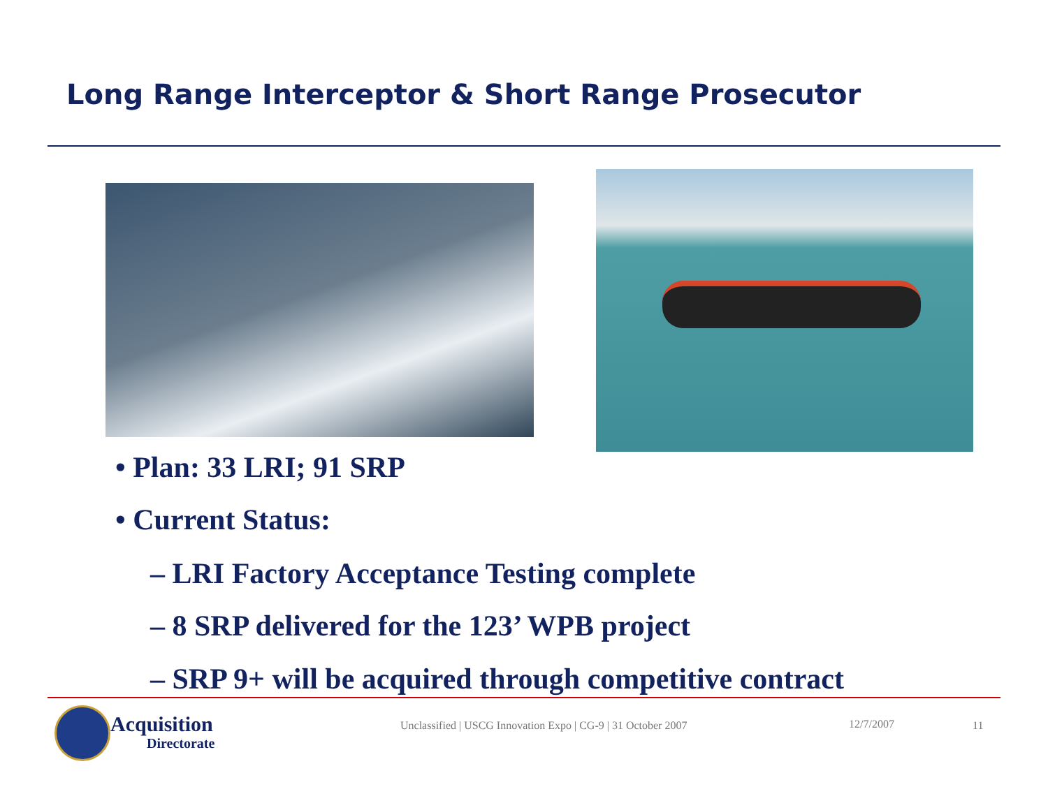Long Range Interceptor & Short Range Prosecutor
• Plan: 33 LRI; 91 SRP
• Current Status:
– LRI Factory Acceptance Testing complete
– 8 SRP delivered for the 123’ WPB project
– SRP 9+ will be acquired through competitive contract
Acquisition
Directorate
Unclassified | USCG Innovation Expo | CG-9 | 31 October 2007
12/7/2007 11